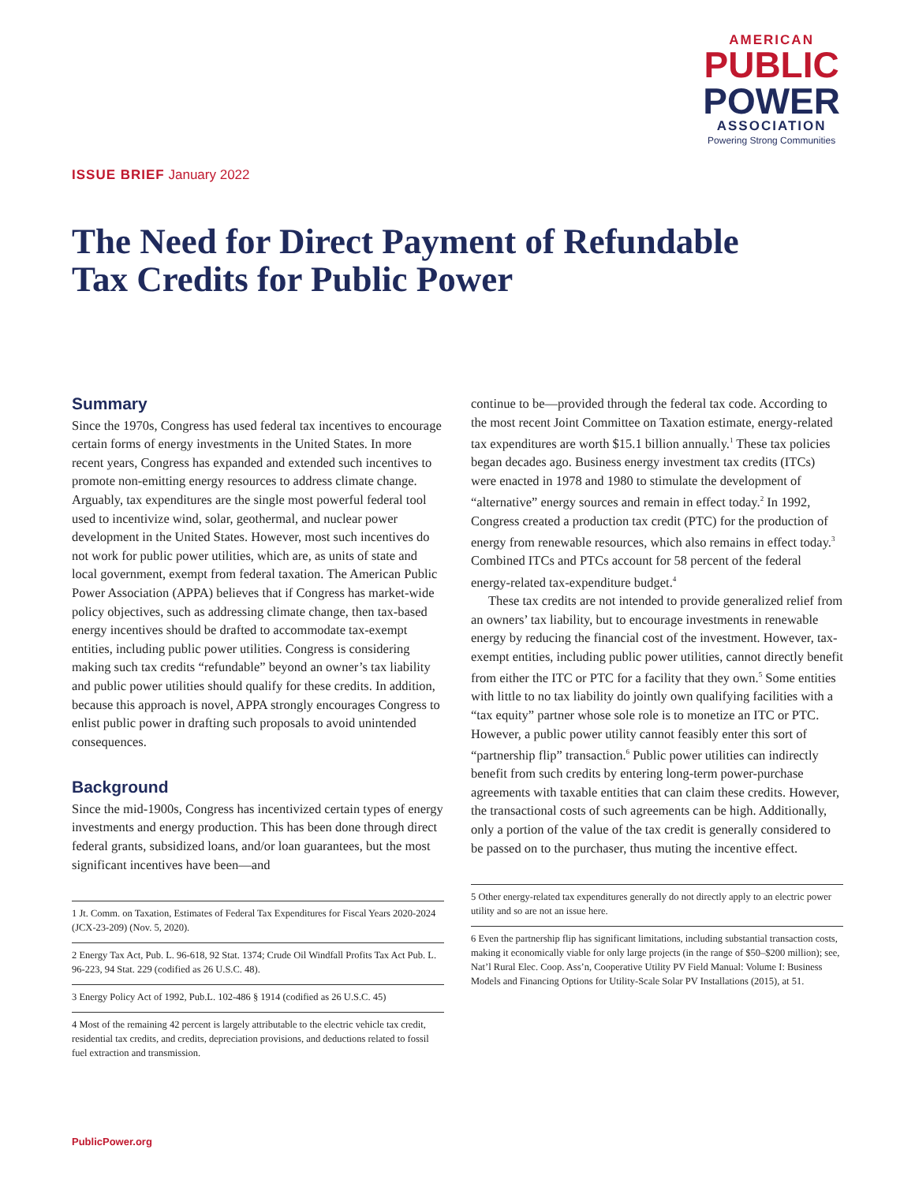AMERICAN
PUBLIC
POWER
ASSOCIATION
Powering Strong Communities
ISSUE BRIEF January 2022
The Need for Direct Payment of Refundable Tax Credits for Public Power
Summary
Since the 1970s, Congress has used federal tax incentives to encourage certain forms of energy investments in the United States. In more recent years, Congress has expanded and extended such incentives to promote non-emitting energy resources to address climate change. Arguably, tax expenditures are the single most powerful federal tool used to incentivize wind, solar, geothermal, and nuclear power development in the United States. However, most such incentives do not work for public power utilities, which are, as units of state and local government, exempt from federal taxation. The American Public Power Association (APPA) believes that if Congress has market-wide policy objectives, such as addressing climate change, then tax-based energy incentives should be drafted to accommodate tax-exempt entities, including public power utilities. Congress is considering making such tax credits “refundable” beyond an owner’s tax liability and public power utilities should qualify for these credits. In addition, because this approach is novel, APPA strongly encourages Congress to enlist public power in drafting such proposals to avoid unintended consequences.
Background
Since the mid-1900s, Congress has incentivized certain types of energy investments and energy production. This has been done through direct federal grants, subsidized loans, and/or loan guarantees, but the most significant incentives have been—and
1 Jt. Comm. on Taxation, Estimates of Federal Tax Expenditures for Fiscal Years 2020-2024 (JCX-23-209) (Nov. 5, 2020).
2 Energy Tax Act, Pub. L. 96-618, 92 Stat. 1374; Crude Oil Windfall Profits Tax Act Pub. L. 96-223, 94 Stat. 229 (codified as 26 U.S.C. 48).
3 Energy Policy Act of 1992, Pub.L. 102-486 § 1914 (codified as 26 U.S.C. 45)
4 Most of the remaining 42 percent is largely attributable to the electric vehicle tax credit, residential tax credits, and credits, depreciation provisions, and deductions related to fossil fuel extraction and transmission.
continue to be—provided through the federal tax code. According to the most recent Joint Committee on Taxation estimate, energy-related tax expenditures are worth $15.1 billion annually.<sup>1</sup> These tax policies began decades ago. Business energy investment tax credits (ITCs) were enacted in 1978 and 1980 to stimulate the development of “alternative” energy sources and remain in effect today.<sup>2</sup> In 1992, Congress created a production tax credit (PTC) for the production of energy from renewable resources, which also remains in effect today.<sup>3</sup> Combined ITCs and PTCs account for 58 percent of the federal energy-related tax-expenditure budget.<sup>4</sup>
These tax credits are not intended to provide generalized relief from an owners’ tax liability, but to encourage investments in renewable energy by reducing the financial cost of the investment. However, tax-exempt entities, including public power utilities, cannot directly benefit from either the ITC or PTC for a facility that they own.<sup>5</sup> Some entities with little to no tax liability do jointly own qualifying facilities with a “tax equity” partner whose sole role is to monetize an ITC or PTC. However, a public power utility cannot feasibly enter this sort of “partnership flip” transaction.<sup>6</sup> Public power utilities can indirectly benefit from such credits by entering long-term power-purchase agreements with taxable entities that can claim these credits. However, the transactional costs of such agreements can be high. Additionally, only a portion of the value of the tax credit is generally considered to be passed on to the purchaser, thus muting the incentive effect.
5 Other energy-related tax expenditures generally do not directly apply to an electric power utility and so are not an issue here.
6 Even the partnership flip has significant limitations, including substantial transaction costs, making it economically viable for only large projects (in the range of $50–$200 million); see, Nat’l Rural Elec. Coop. Ass’n, Cooperative Utility PV Field Manual: Volume I: Business Models and Financing Options for Utility-Scale Solar PV Installations (2015), at 51.
PublicPower.org